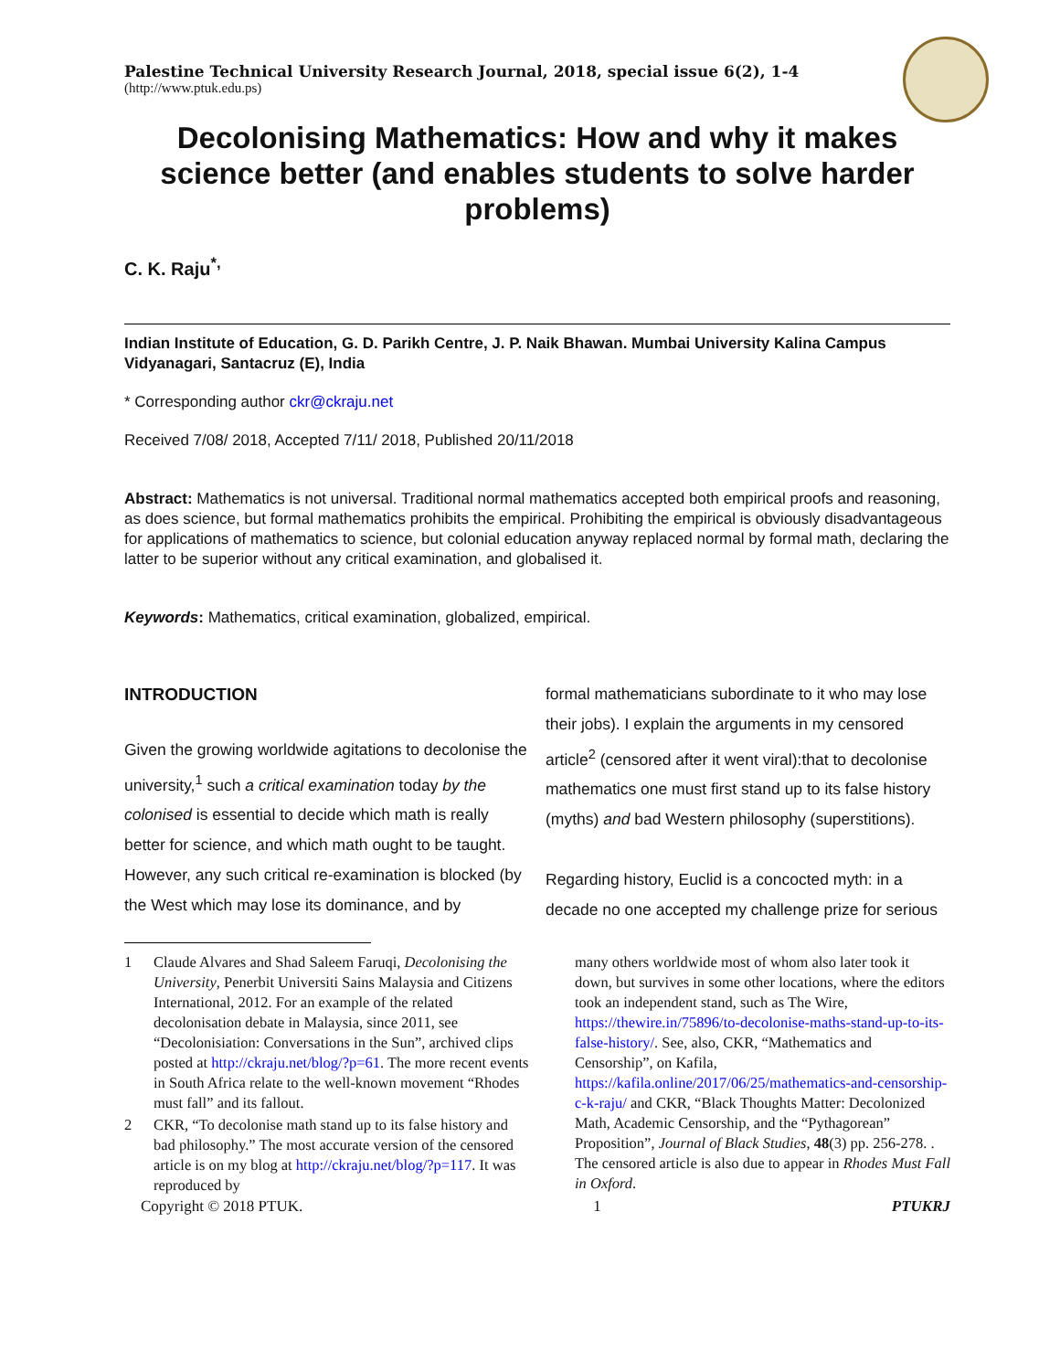Palestine Technical University Research Journal, 2018, special issue 6(2), 1-4
(http://www.ptuk.edu.ps)
Decolonising Mathematics: How and why it makes science better (and enables students to solve harder problems)
C. K. Raju<sup>*,</sup>
Indian Institute of Education, G. D. Parikh Centre, J. P. Naik Bhawan. Mumbai University Kalina Campus
Vidyanagari, Santacruz (E), India
* Corresponding author ckr@ckraju.net
Received 7/08/ 2018, Accepted 7/11/ 2018, Published 20/11/2018
Abstract: Mathematics is not universal. Traditional normal mathematics accepted both empirical proofs and reasoning, as does science, but formal mathematics prohibits the empirical. Prohibiting the empirical is obviously disadvantageous for applications of mathematics to science, but colonial education anyway replaced normal by formal math, declaring the latter to be superior without any critical examination, and globalised it.
Keywords: Mathematics, critical examination, globalized, empirical.
INTRODUCTION
Given the growing worldwide agitations to decolonise the university,<sup>1</sup> such a critical examination today by the colonised is essential to decide which math is really better for science, and which math ought to be taught. However, any such critical re-examination is blocked (by the West which may lose its dominance, and by
1 Claude Alvares and Shad Saleem Faruqi, Decolonising the University, Penerbit Universiti Sains Malaysia and Citizens International, 2012. For an example of the related decolonisation debate in Malaysia, since 2011, see “Decolonisiation: Conversations in the Sun”, archived clips posted at http://ckraju.net/blog/?p=61. The more recent events in South Africa relate to the well-known movement “Rhodes must fall” and its fallout.
2 CKR, “To decolonise math stand up to its false history and bad philosophy.” The most accurate version of the censored article is on my blog at http://ckraju.net/blog/?p=117. It was reproduced by
formal mathematicians subordinate to it who may lose their jobs). I explain the arguments in my censored article<sup>2</sup> (censored after it went viral):that to decolonise mathematics one must first stand up to its false history (myths) and bad Western philosophy (superstitions).
Regarding history, Euclid is a concocted myth: in a decade no one accepted my challenge prize for serious
many others worldwide most of whom also later took it down, but survives in some other locations, where the editors took an independent stand, such as The Wire, https://thewire.in/75896/to-decolonise-maths-stand-up-to-its-false-history/. See, also, CKR, “Mathematics and Censorship”, on Kafila, https://kafila.online/2017/06/25/mathematics-and-censorship-c-k-raju/ and CKR, “Black Thoughts Matter: Decolonized Math, Academic Censorship, and the “Pythagorean” Proposition”, Journal of Black Studies, 48(3) pp. 256-278. . The censored article is also due to appear in Rhodes Must Fall in Oxford.
Copyright © 2018 PTUK. 1 PTUKRJ